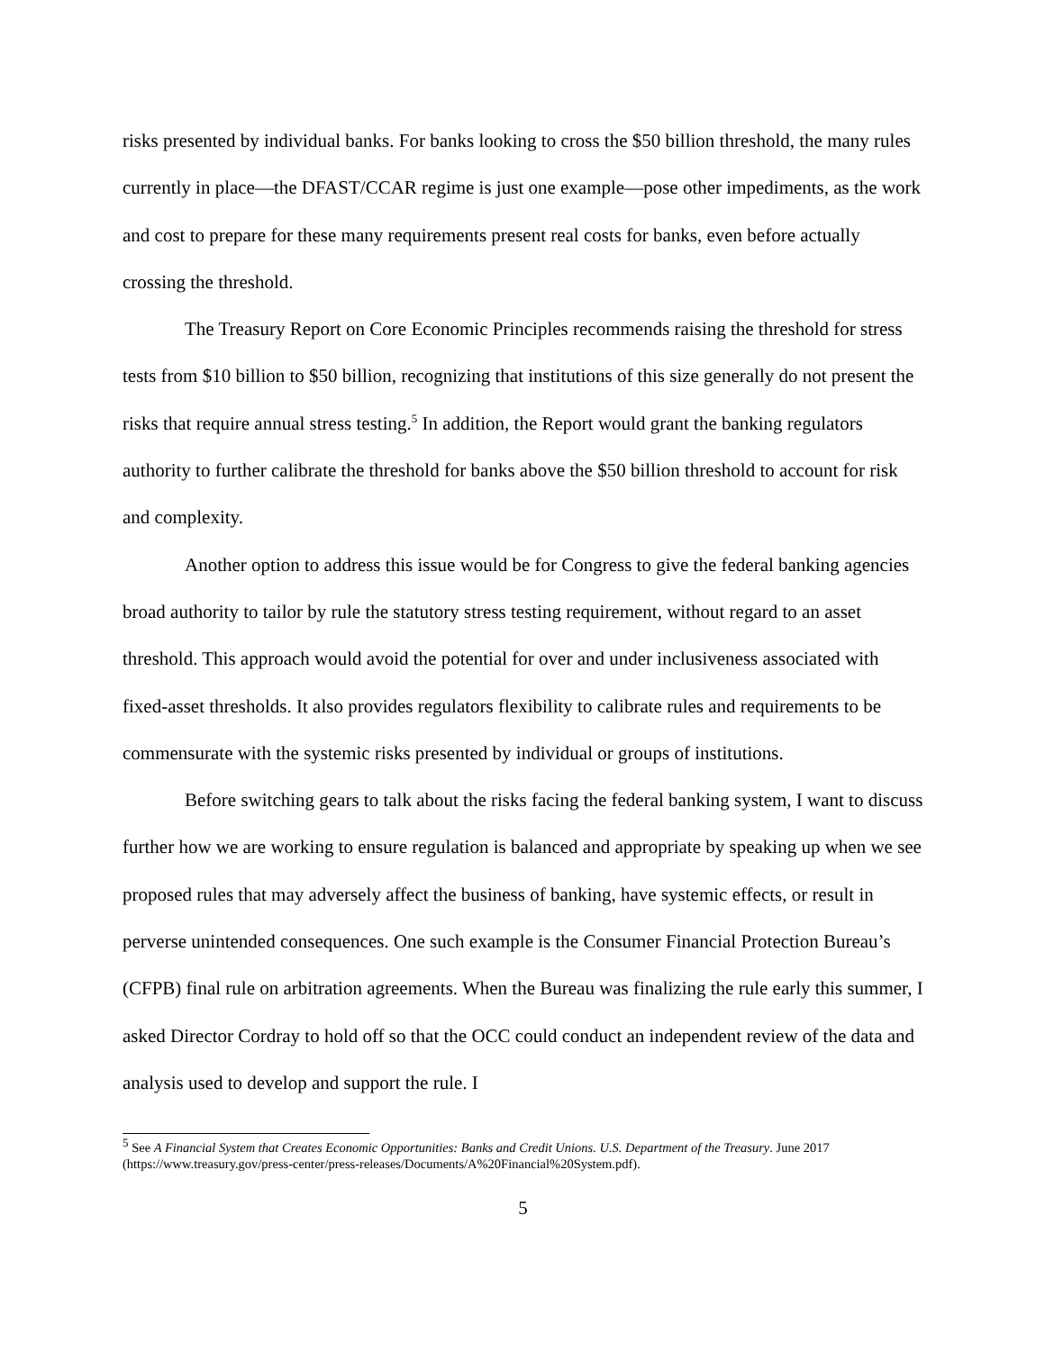risks presented by individual banks. For banks looking to cross the $50 billion threshold, the many rules currently in place—the DFAST/CCAR regime is just one example—pose other impediments, as the work and cost to prepare for these many requirements present real costs for banks, even before actually crossing the threshold.
The Treasury Report on Core Economic Principles recommends raising the threshold for stress tests from $10 billion to $50 billion, recognizing that institutions of this size generally do not present the risks that require annual stress testing.<sup>5</sup> In addition, the Report would grant the banking regulators authority to further calibrate the threshold for banks above the $50 billion threshold to account for risk and complexity.
Another option to address this issue would be for Congress to give the federal banking agencies broad authority to tailor by rule the statutory stress testing requirement, without regard to an asset threshold. This approach would avoid the potential for over and under inclusiveness associated with fixed-asset thresholds. It also provides regulators flexibility to calibrate rules and requirements to be commensurate with the systemic risks presented by individual or groups of institutions.
Before switching gears to talk about the risks facing the federal banking system, I want to discuss further how we are working to ensure regulation is balanced and appropriate by speaking up when we see proposed rules that may adversely affect the business of banking, have systemic effects, or result in perverse unintended consequences. One such example is the Consumer Financial Protection Bureau’s (CFPB) final rule on arbitration agreements. When the Bureau was finalizing the rule early this summer, I asked Director Cordray to hold off so that the OCC could conduct an independent review of the data and analysis used to develop and support the rule. I
<sup>5</sup> See A Financial System that Creates Economic Opportunities: Banks and Credit Unions. U.S. Department of the Treasury. June 2017 (https://www.treasury.gov/press-center/press-releases/Documents/A%20Financial%20System.pdf).
5